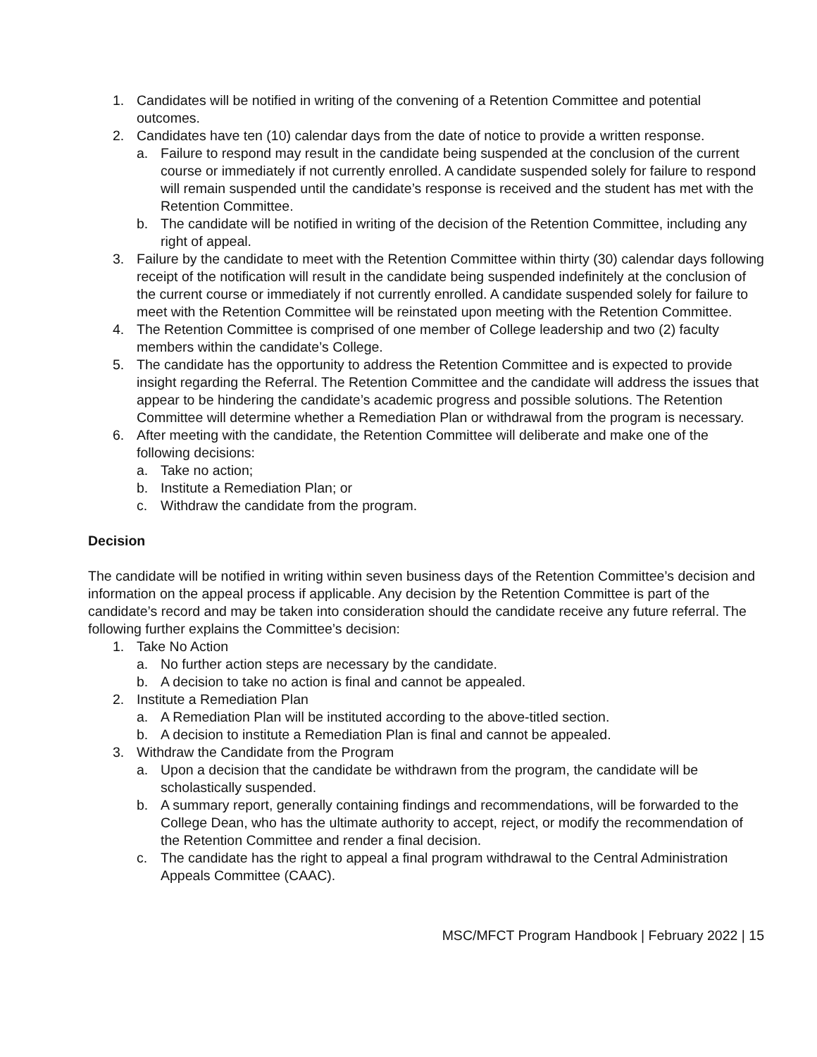1. Candidates will be notified in writing of the convening of a Retention Committee and potential outcomes.
2. Candidates have ten (10) calendar days from the date of notice to provide a written response.
a. Failure to respond may result in the candidate being suspended at the conclusion of the current course or immediately if not currently enrolled. A candidate suspended solely for failure to respond will remain suspended until the candidate’s response is received and the student has met with the Retention Committee.
b. The candidate will be notified in writing of the decision of the Retention Committee, including any right of appeal.
3. Failure by the candidate to meet with the Retention Committee within thirty (30) calendar days following receipt of the notification will result in the candidate being suspended indefinitely at the conclusion of the current course or immediately if not currently enrolled. A candidate suspended solely for failure to meet with the Retention Committee will be reinstated upon meeting with the Retention Committee.
4. The Retention Committee is comprised of one member of College leadership and two (2) faculty members within the candidate’s College.
5. The candidate has the opportunity to address the Retention Committee and is expected to provide insight regarding the Referral. The Retention Committee and the candidate will address the issues that appear to be hindering the candidate’s academic progress and possible solutions. The Retention Committee will determine whether a Remediation Plan or withdrawal from the program is necessary.
6. After meeting with the candidate, the Retention Committee will deliberate and make one of the following decisions:
a. Take no action;
b. Institute a Remediation Plan; or
c. Withdraw the candidate from the program.
Decision
The candidate will be notified in writing within seven business days of the Retention Committee’s decision and information on the appeal process if applicable. Any decision by the Retention Committee is part of the candidate’s record and may be taken into consideration should the candidate receive any future referral. The following further explains the Committee’s decision:
1. Take No Action
a. No further action steps are necessary by the candidate.
b. A decision to take no action is final and cannot be appealed.
2. Institute a Remediation Plan
a. A Remediation Plan will be instituted according to the above-titled section.
b. A decision to institute a Remediation Plan is final and cannot be appealed.
3. Withdraw the Candidate from the Program
a. Upon a decision that the candidate be withdrawn from the program, the candidate will be scholastically suspended.
b. A summary report, generally containing findings and recommendations, will be forwarded to the College Dean, who has the ultimate authority to accept, reject, or modify the recommendation of the Retention Committee and render a final decision.
c. The candidate has the right to appeal a final program withdrawal to the Central Administration Appeals Committee (CAAC).
MSC/MFCT Program Handbook | February 2022 | 15